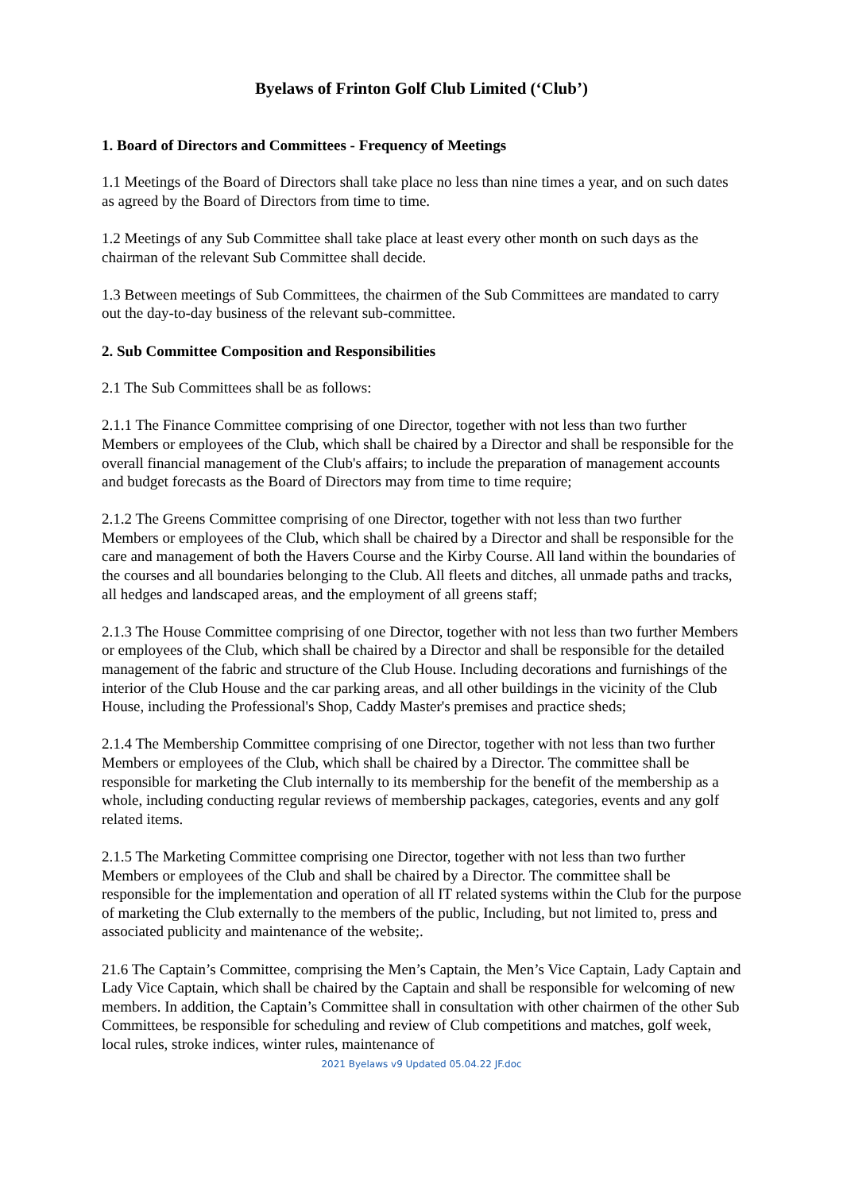Byelaws of Frinton Golf Club Limited (‘Club’)
1. Board of Directors and Committees - Frequency of Meetings
1.1 Meetings of the Board of Directors shall take place no less than nine times a year, and on such dates as agreed by the Board of Directors from time to time.
1.2 Meetings of any Sub Committee shall take place at least every other month on such days as the chairman of the relevant Sub Committee shall decide.
1.3 Between meetings of Sub Committees, the chairmen of the Sub Committees are mandated to carry out the day-to-day business of the relevant sub-committee.
2. Sub Committee Composition and Responsibilities
2.1 The Sub Committees shall be as follows:
2.1.1 The Finance Committee comprising of one Director, together with not less than two further Members or employees of the Club, which shall be chaired by a Director and shall be responsible for the overall financial management of the Club's affairs; to include the preparation of management accounts and budget forecasts as the Board of Directors may from time to time require;
2.1.2 The Greens Committee comprising of one Director, together with not less than two further Members or employees of the Club, which shall be chaired by a Director and shall be responsible for the care and management of both the Havers Course and the Kirby Course. All land within the boundaries of the courses and all boundaries belonging to the Club. All fleets and ditches, all unmade paths and tracks, all hedges and landscaped areas, and the employment of all greens staff;
2.1.3 The House Committee comprising of one Director, together with not less than two further Members or employees of the Club, which shall be chaired by a Director and shall be responsible for the detailed management of the fabric and structure of the Club House. Including decorations and furnishings of the interior of the Club House and the car parking areas, and all other buildings in the vicinity of the Club House, including the Professional's Shop, Caddy Master's premises and practice sheds;
2.1.4 The Membership Committee comprising of one Director, together with not less than two further Members or employees of the Club, which shall be chaired by a Director. The committee shall be responsible for marketing the Club internally to its membership for the benefit of the membership as a whole, including conducting regular reviews of membership packages, categories, events and any golf related items.
2.1.5 The Marketing Committee comprising one Director, together with not less than two further Members or employees of the Club and shall be chaired by a Director. The committee shall be responsible for the implementation and operation of all IT related systems within the Club for the purpose of marketing the Club externally to the members of the public, Including, but not limited to, press and associated publicity and maintenance of the website;.
21.6 The Captain’s Committee, comprising the Men’s Captain, the Men’s Vice Captain, Lady Captain and Lady Vice Captain, which shall be chaired by the Captain and shall be responsible for welcoming of new members. In addition, the Captain’s Committee shall in consultation with other chairmen of the other Sub Committees, be responsible for scheduling and review of Club competitions and matches, golf week, local rules, stroke indices, winter rules, maintenance of
2021 Byelaws v9 Updated 05.04.22 JF.doc